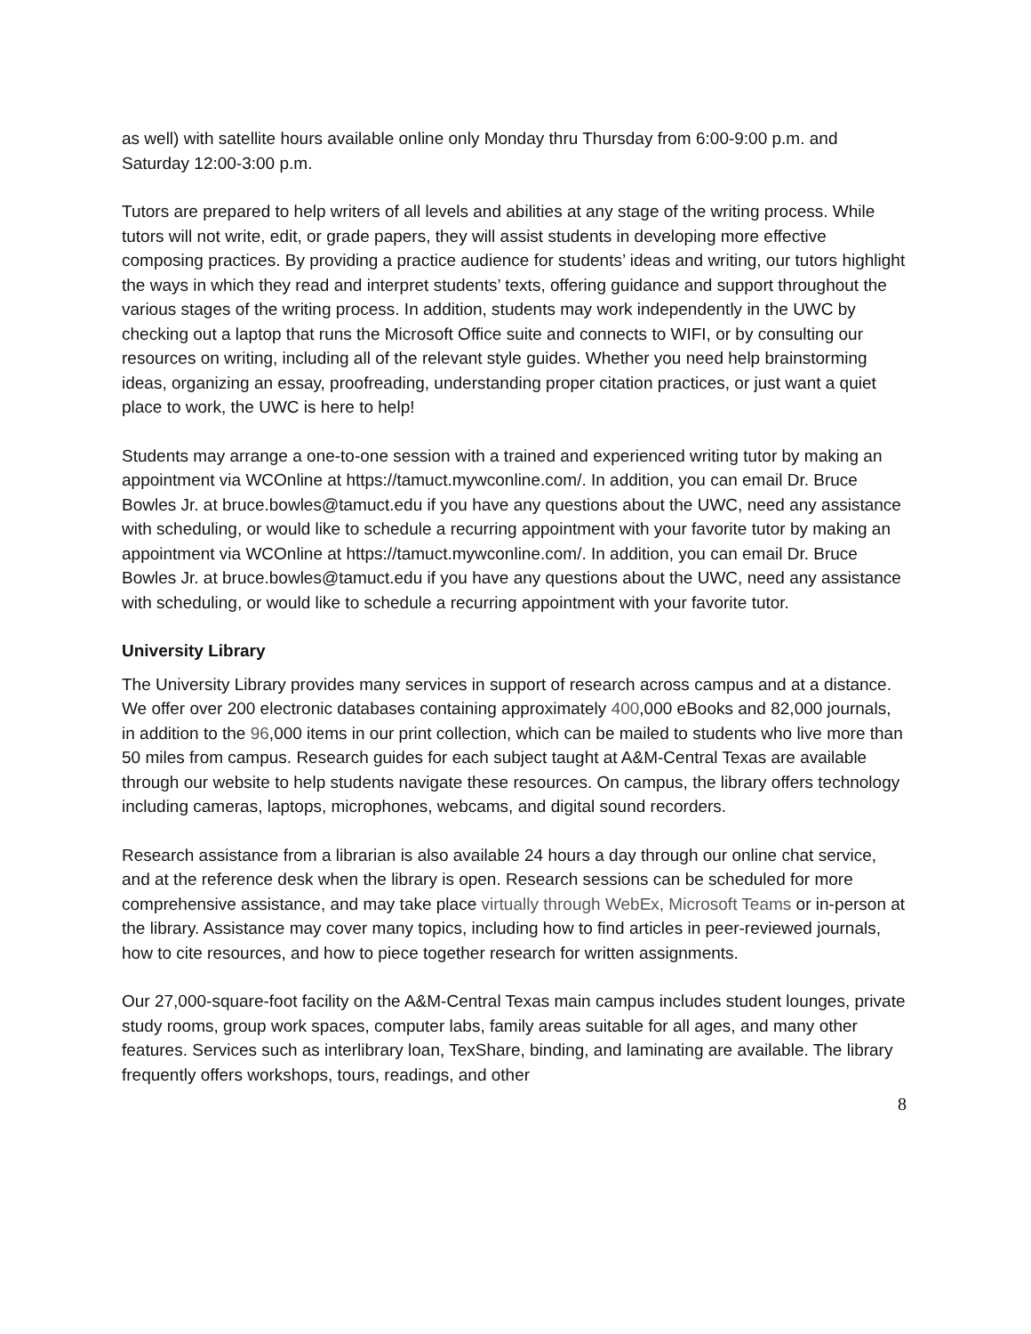as well) with satellite hours available online only Monday thru Thursday from 6:00-9:00 p.m. and Saturday 12:00-3:00 p.m.
Tutors are prepared to help writers of all levels and abilities at any stage of the writing process. While tutors will not write, edit, or grade papers, they will assist students in developing more effective composing practices. By providing a practice audience for students’ ideas and writing, our tutors highlight the ways in which they read and interpret students’ texts, offering guidance and support throughout the various stages of the writing process. In addition, students may work independently in the UWC by checking out a laptop that runs the Microsoft Office suite and connects to WIFI, or by consulting our resources on writing, including all of the relevant style guides. Whether you need help brainstorming ideas, organizing an essay, proofreading, understanding proper citation practices, or just want a quiet place to work, the UWC is here to help!
Students may arrange a one-to-one session with a trained and experienced writing tutor by making an appointment via WCOnline at https://tamuct.mywconline.com/. In addition, you can email Dr. Bruce Bowles Jr. at bruce.bowles@tamuct.edu if you have any questions about the UWC, need any assistance with scheduling, or would like to schedule a recurring appointment with your favorite tutor by making an appointment via WCOnline at https://tamuct.mywconline.com/. In addition, you can email Dr. Bruce Bowles Jr. at bruce.bowles@tamuct.edu if you have any questions about the UWC, need any assistance with scheduling, or would like to schedule a recurring appointment with your favorite tutor.
University Library
The University Library provides many services in support of research across campus and at a distance. We offer over 200 electronic databases containing approximately 400,000 eBooks and 82,000 journals, in addition to the 96,000 items in our print collection, which can be mailed to students who live more than 50 miles from campus. Research guides for each subject taught at A&M-Central Texas are available through our website to help students navigate these resources. On campus, the library offers technology including cameras, laptops, microphones, webcams, and digital sound recorders.
Research assistance from a librarian is also available 24 hours a day through our online chat service, and at the reference desk when the library is open. Research sessions can be scheduled for more comprehensive assistance, and may take place virtually through WebEx, Microsoft Teams or in-person at the library. Assistance may cover many topics, including how to find articles in peer-reviewed journals, how to cite resources, and how to piece together research for written assignments.
Our 27,000-square-foot facility on the A&M-Central Texas main campus includes student lounges, private study rooms, group work spaces, computer labs, family areas suitable for all ages, and many other features. Services such as interlibrary loan, TexShare, binding, and laminating are available. The library frequently offers workshops, tours, readings, and other
8